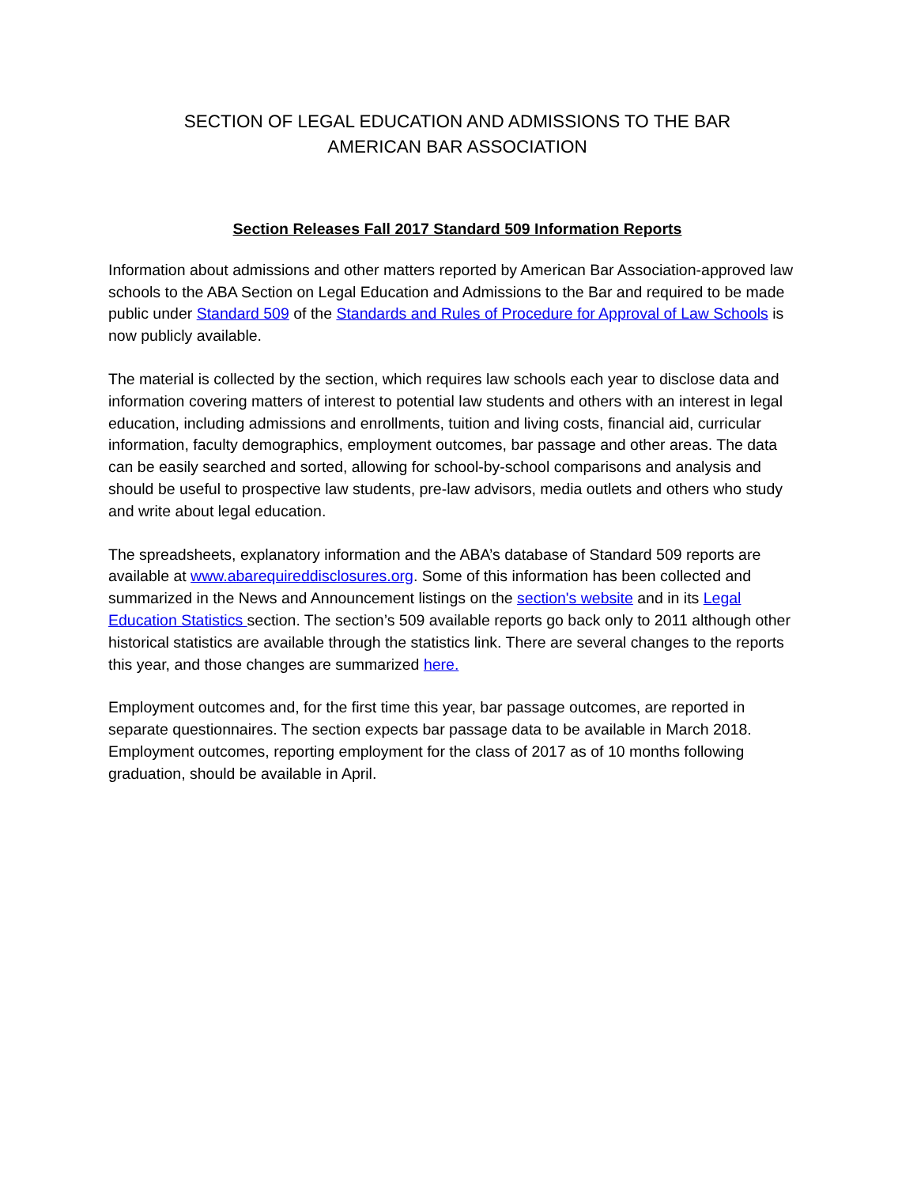SECTION OF LEGAL EDUCATION AND ADMISSIONS TO THE BAR
AMERICAN BAR ASSOCIATION
Section Releases Fall 2017 Standard 509 Information Reports
Information about admissions and other matters reported by American Bar Association-approved law schools to the ABA Section on Legal Education and Admissions to the Bar and required to be made public under Standard 509 of the Standards and Rules of Procedure for Approval of Law Schools is now publicly available.
The material is collected by the section, which requires law schools each year to disclose data and information covering matters of interest to potential law students and others with an interest in legal education, including admissions and enrollments, tuition and living costs, financial aid, curricular information, faculty demographics, employment outcomes, bar passage and other areas. The data can be easily searched and sorted, allowing for school-by-school comparisons and analysis and should be useful to prospective law students, pre-law advisors, media outlets and others who study and write about legal education.
The spreadsheets, explanatory information and the ABA’s database of Standard 509 reports are available at www.abarequireddisclosures.org. Some of this information has been collected and summarized in the News and Announcement listings on the section's website and in its Legal Education Statistics section. The section’s 509 available reports go back only to 2011 although other historical statistics are available through the statistics link. There are several changes to the reports this year, and those changes are summarized here.
Employment outcomes and, for the first time this year, bar passage outcomes, are reported in separate questionnaires. The section expects bar passage data to be available in March 2018. Employment outcomes, reporting employment for the class of 2017 as of 10 months following graduation, should be available in April.